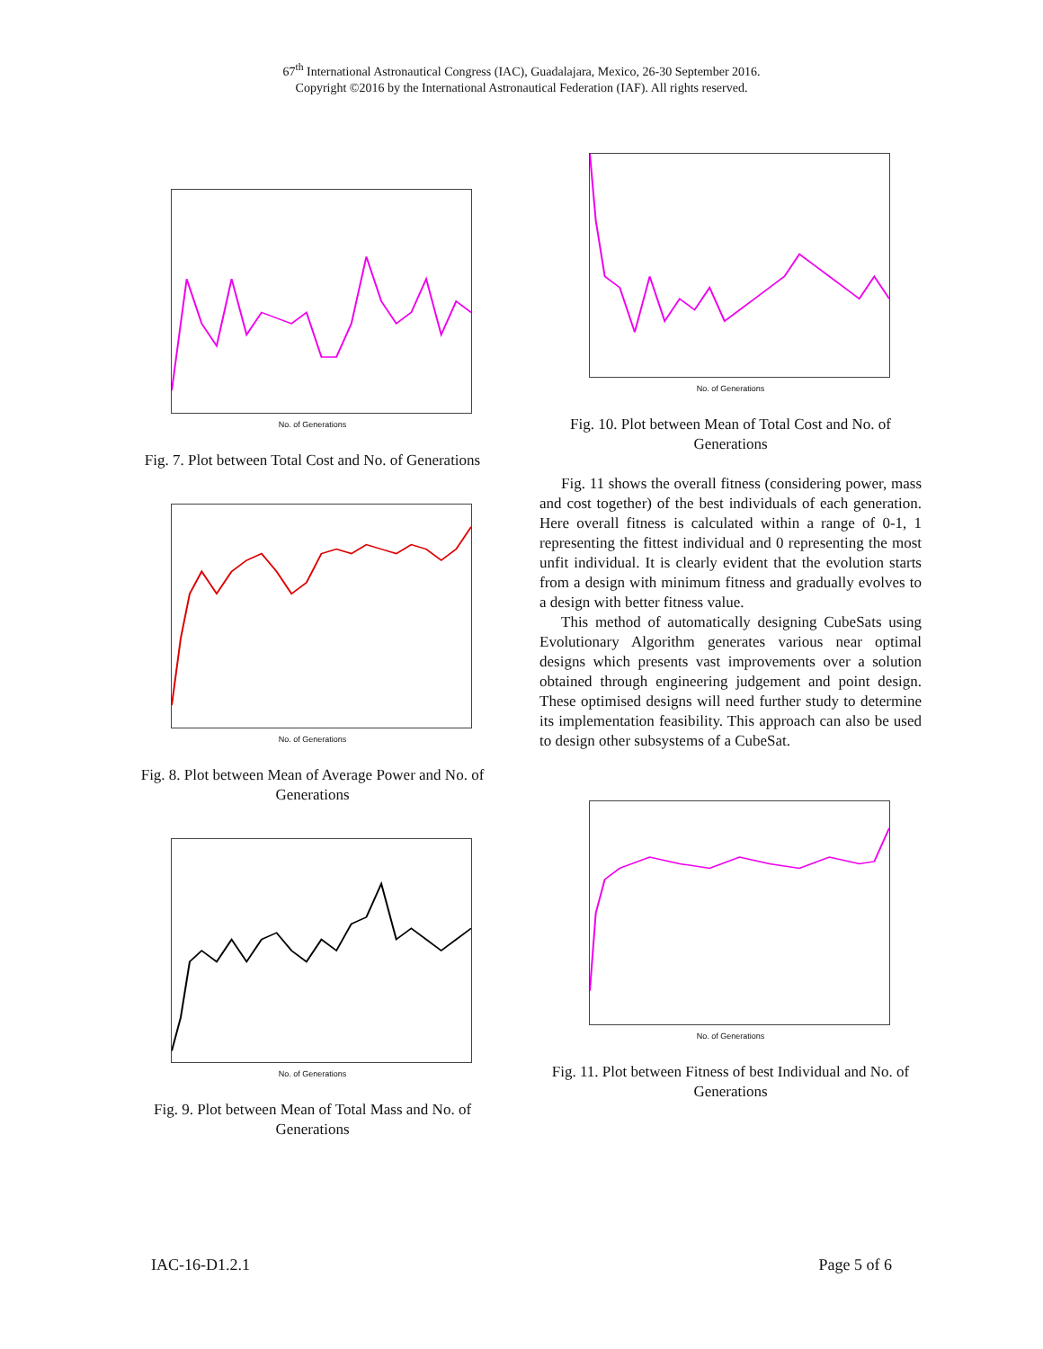67<sup>th</sup> International Astronautical Congress (IAC), Guadalajara, Mexico, 26-30 September 2016.
Copyright ©2016 by the International Astronautical Federation (IAF). All rights reserved.
No. of Generations
Fig. 7. Plot between Total Cost and No. of Generations
No. of Generations
Fig. 8. Plot between Mean of Average Power and No. of Generations
No. of Generations
Fig. 9. Plot between Mean of Total Mass and No. of Generations
No. of Generations
Fig. 10. Plot between Mean of Total Cost and No. of Generations
Fig. 11 shows the overall fitness (considering power, mass and cost together) of the best individuals of each generation. Here overall fitness is calculated within a range of 0-1, 1 representing the fittest individual and 0 representing the most unfit individual. It is clearly evident that the evolution starts from a design with minimum fitness and gradually evolves to a design with better fitness value.
This method of automatically designing CubeSats using Evolutionary Algorithm generates various near optimal designs which presents vast improvements over a solution obtained through engineering judgement and point design. These optimised designs will need further study to determine its implementation feasibility. This approach can also be used to design other subsystems of a CubeSat.
No. of Generations
Fig. 11. Plot between Fitness of best Individual and No. of Generations
IAC-16-D1.2.1 Page 5 of 6